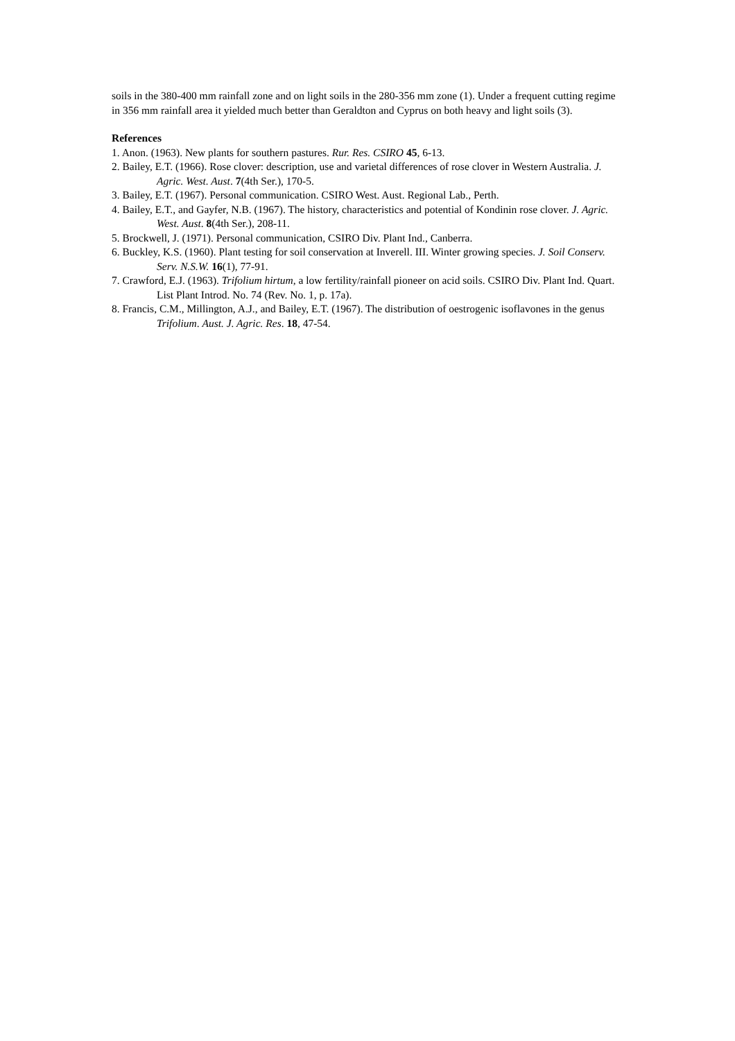soils in the 380-400 mm rainfall zone and on light soils in the 280-356 mm zone (1). Under a frequent cutting regime in 356 mm rainfall area it yielded much better than Geraldton and Cyprus on both heavy and light soils (3).
References
1. Anon. (1963). New plants for southern pastures. Rur. Res. CSIRO 45, 6-13.
2. Bailey, E.T. (1966). Rose clover: description, use and varietal differences of rose clover in Western Australia. J. Agric. West. Aust. 7(4th Ser.), 170-5.
3. Bailey, E.T. (1967). Personal communication. CSIRO West. Aust. Regional Lab., Perth.
4. Bailey, E.T., and Gayfer, N.B. (1967). The history, characteristics and potential of Kondinin rose clover. J. Agric. West. Aust. 8(4th Ser.), 208-11.
5. Brockwell, J. (1971). Personal communication, CSIRO Div. Plant Ind., Canberra.
6. Buckley, K.S. (1960). Plant testing for soil conservation at Inverell. III. Winter growing species. J. Soil Conserv. Serv. N.S.W. 16(1), 77-91.
7. Crawford, E.J. (1963). Trifolium hirtum, a low fertility/rainfall pioneer on acid soils. CSIRO Div. Plant Ind. Quart. List Plant Introd. No. 74 (Rev. No. 1, p. 17a).
8. Francis, C.M., Millington, A.J., and Bailey, E.T. (1967). The distribution of oestrogenic isoflavones in the genus Trifolium. Aust. J. Agric. Res. 18, 47-54.